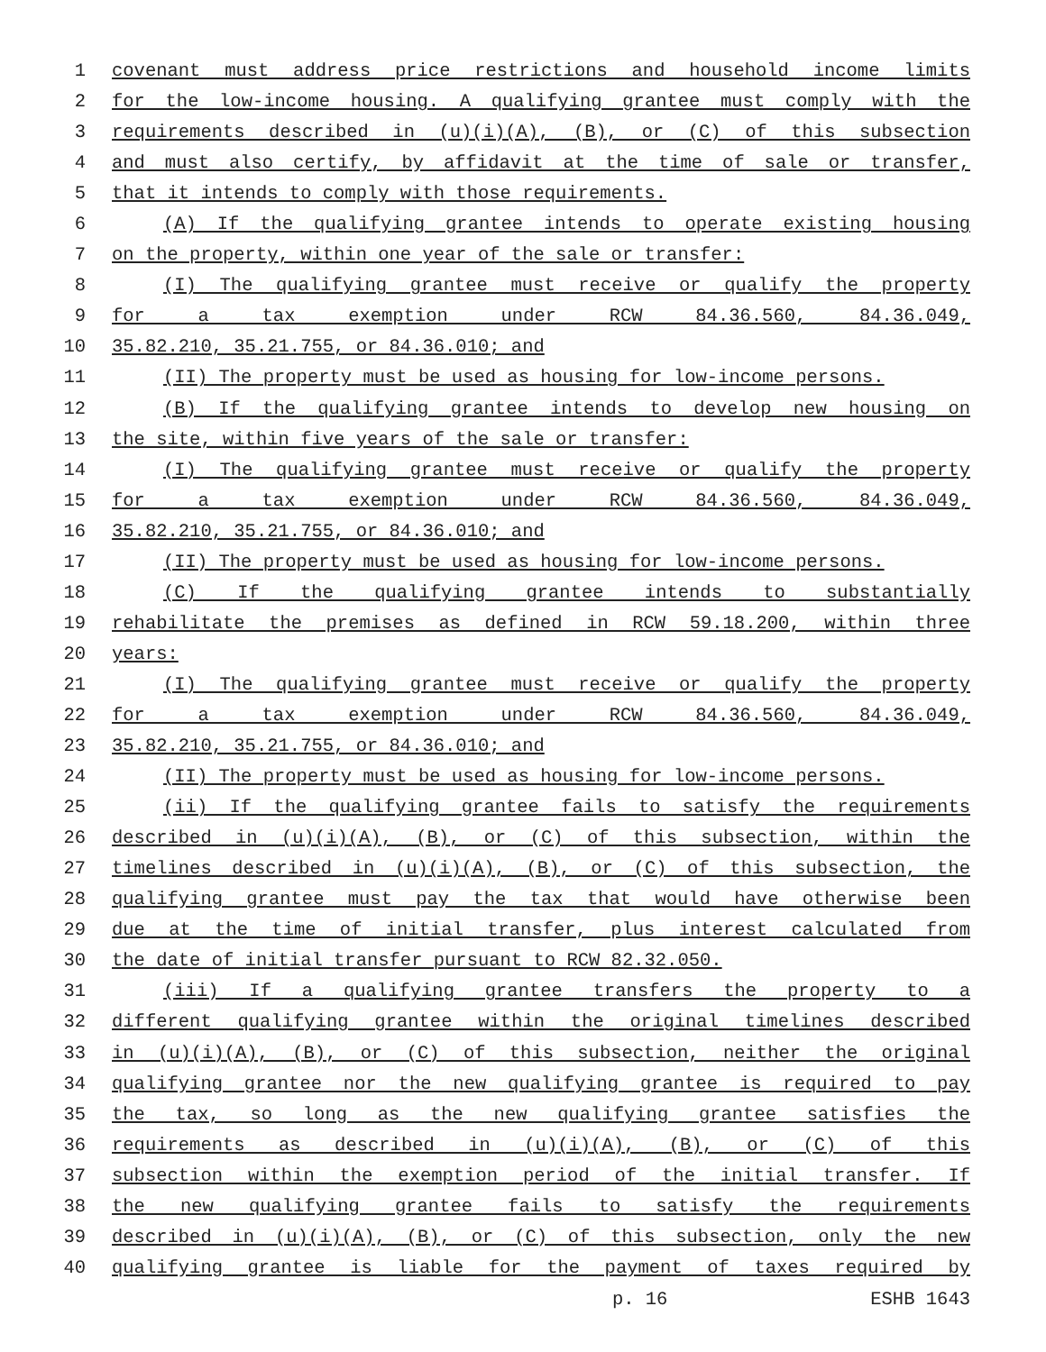1 covenant must address price restrictions and household income limits
2 for the low-income housing. A qualifying grantee must comply with the
3 requirements described in (u)(i)(A), (B), or (C) of this subsection
4 and must also certify, by affidavit at the time of sale or transfer,
5 that it intends to comply with those requirements.
6 (A) If the qualifying grantee intends to operate existing housing
7 on the property, within one year of the sale or transfer:
8 (I) The qualifying grantee must receive or qualify the property
9 for a tax exemption under RCW 84.36.560, 84.36.049,
10 35.82.210, 35.21.755, or 84.36.010; and
11 (II) The property must be used as housing for low-income persons.
12 (B) If the qualifying grantee intends to develop new housing on
13 the site, within five years of the sale or transfer:
14 (I) The qualifying grantee must receive or qualify the property
15 for a tax exemption under RCW 84.36.560, 84.36.049,
16 35.82.210, 35.21.755, or 84.36.010; and
17 (II) The property must be used as housing for low-income persons.
18 (C) If the qualifying grantee intends to substantially
19 rehabilitate the premises as defined in RCW 59.18.200, within three
20 years:
21 (I) The qualifying grantee must receive or qualify the property
22 for a tax exemption under RCW 84.36.560, 84.36.049,
23 35.82.210, 35.21.755, or 84.36.010; and
24 (II) The property must be used as housing for low-income persons.
25 (ii) If the qualifying grantee fails to satisfy the requirements
26 described in (u)(i)(A), (B), or (C) of this subsection, within the
27 timelines described in (u)(i)(A), (B), or (C) of this subsection, the
28 qualifying grantee must pay the tax that would have otherwise been
29 due at the time of initial transfer, plus interest calculated from
30 the date of initial transfer pursuant to RCW 82.32.050.
31 (iii) If a qualifying grantee transfers the property to a
32 different qualifying grantee within the original timelines described
33 in (u)(i)(A), (B), or (C) of this subsection, neither the original
34 qualifying grantee nor the new qualifying grantee is required to pay
35 the tax, so long as the new qualifying grantee satisfies the
36 requirements as described in (u)(i)(A), (B), or (C) of this
37 subsection within the exemption period of the initial transfer. If
38 the new qualifying grantee fails to satisfy the requirements
39 described in (u)(i)(A), (B), or (C) of this subsection, only the new
40 qualifying grantee is liable for the payment of taxes required by
p. 16 ESHB 1643